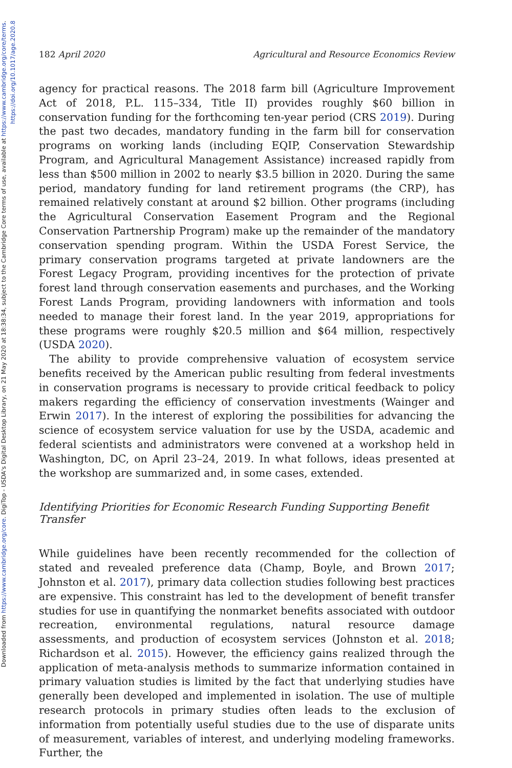Downloaded from https://www.cambridge.org/core. DigiTop - USDA's Digital Desktop Library, on 21 May 2020 at 18:38:34, subject to the Cambridge Core terms of use, available at https://www.cambridge.org/core/terms.
https://doi.org/10.1017/age.2020.8
182 April 2020 Agricultural and Resource Economics Review
agency for practical reasons. The 2018 farm bill (Agriculture Improvement Act of 2018, P.L. 115–334, Title II) provides roughly $60 billion in conservation funding for the forthcoming ten-year period (CRS 2019). During the past two decades, mandatory funding in the farm bill for conservation programs on working lands (including EQIP, Conservation Stewardship Program, and Agricultural Management Assistance) increased rapidly from less than $500 million in 2002 to nearly $3.5 billion in 2020. During the same period, mandatory funding for land retirement programs (the CRP), has remained relatively constant at around $2 billion. Other programs (including the Agricultural Conservation Easement Program and the Regional Conservation Partnership Program) make up the remainder of the mandatory conservation spending program. Within the USDA Forest Service, the primary conservation programs targeted at private landowners are the Forest Legacy Program, providing incentives for the protection of private forest land through conservation easements and purchases, and the Working Forest Lands Program, providing landowners with information and tools needed to manage their forest land. In the year 2019, appropriations for these programs were roughly $20.5 million and $64 million, respectively (USDA 2020).
The ability to provide comprehensive valuation of ecosystem service benefits received by the American public resulting from federal investments in conservation programs is necessary to provide critical feedback to policy makers regarding the efficiency of conservation investments (Wainger and Erwin 2017). In the interest of exploring the possibilities for advancing the science of ecosystem service valuation for use by the USDA, academic and federal scientists and administrators were convened at a workshop held in Washington, DC, on April 23–24, 2019. In what follows, ideas presented at the workshop are summarized and, in some cases, extended.
Identifying Priorities for Economic Research Funding Supporting Benefit Transfer
While guidelines have been recently recommended for the collection of stated and revealed preference data (Champ, Boyle, and Brown 2017; Johnston et al. 2017), primary data collection studies following best practices are expensive. This constraint has led to the development of benefit transfer studies for use in quantifying the nonmarket benefits associated with outdoor recreation, environmental regulations, natural resource damage assessments, and production of ecosystem services (Johnston et al. 2018; Richardson et al. 2015). However, the efficiency gains realized through the application of meta-analysis methods to summarize information contained in primary valuation studies is limited by the fact that underlying studies have generally been developed and implemented in isolation. The use of multiple research protocols in primary studies often leads to the exclusion of information from potentially useful studies due to the use of disparate units of measurement, variables of interest, and underlying modeling frameworks. Further, the